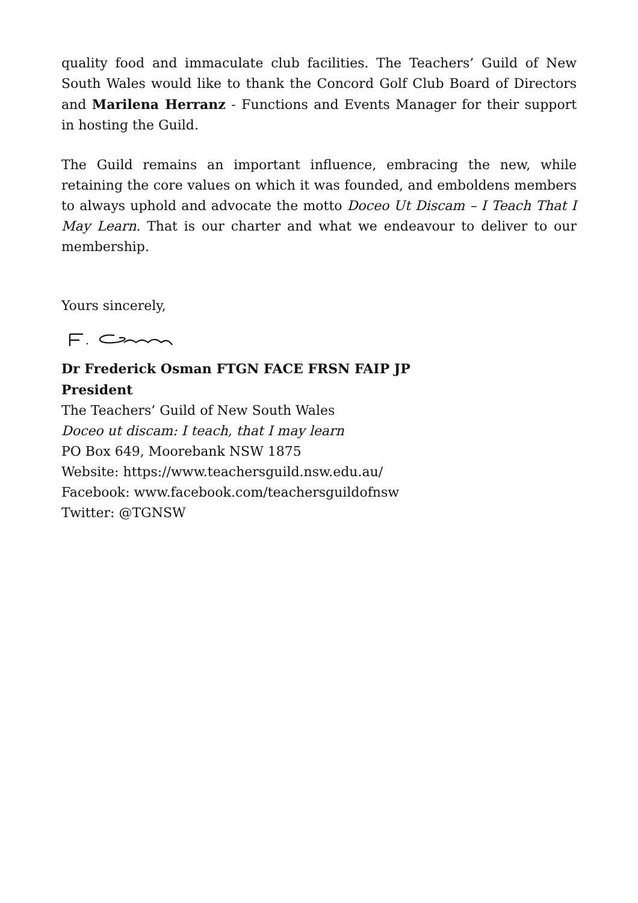quality food and immaculate club facilities. The Teachers’ Guild of New South Wales would like to thank the Concord Golf Club Board of Directors and Marilena Herranz - Functions and Events Manager for their support in hosting the Guild.
The Guild remains an important influence, embracing the new, while retaining the core values on which it was founded, and emboldens members to always uphold and advocate the motto Doceo Ut Discam – I Teach That I May Learn. That is our charter and what we endeavour to deliver to our membership.
Yours sincerely,
Dr Frederick Osman FTGN FACE FRSN FAIP JP
President
The Teachers’ Guild of New South Wales
Doceo ut discam: I teach, that I may learn
PO Box 649, Moorebank NSW 1875
Website: https://www.teachersguild.nsw.edu.au/
Facebook: www.facebook.com/teachersguildofnsw
Twitter: @TGNSW